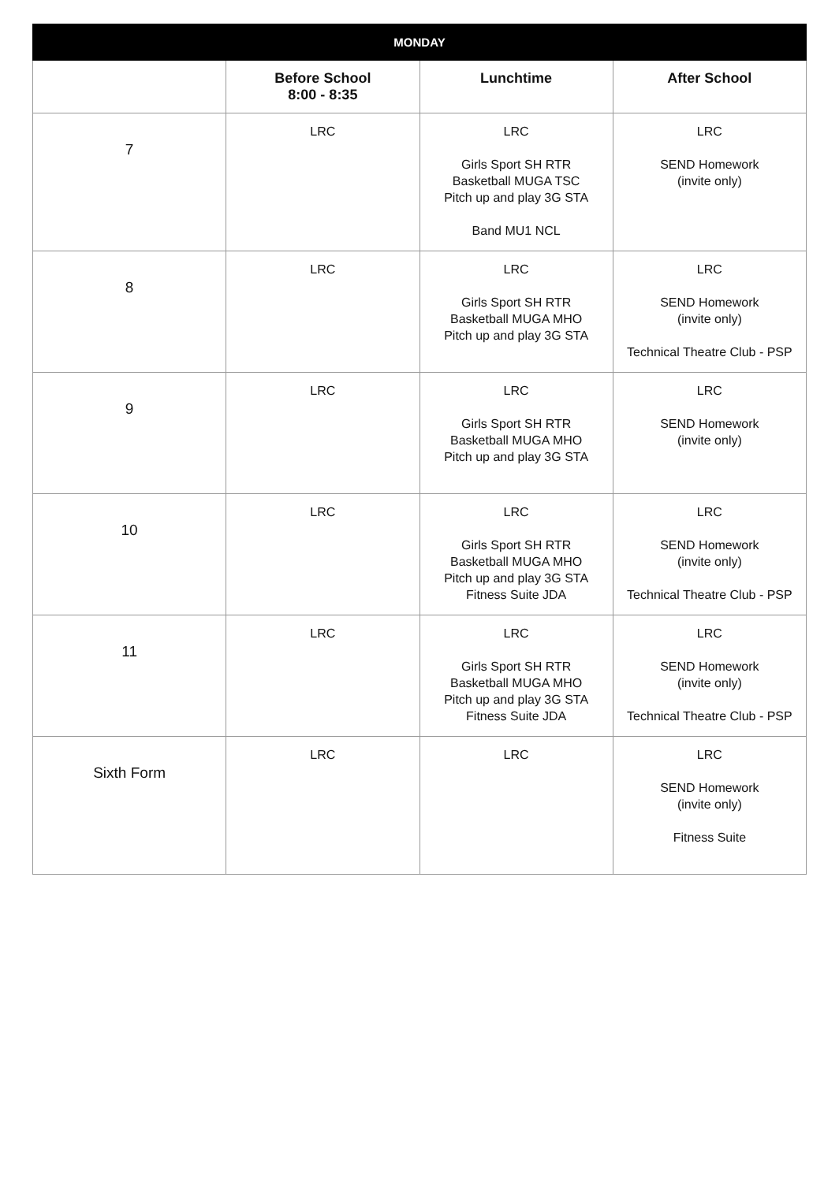| MONDAY | | | |
| --- | --- | --- | --- |
| | Before School 8:00 - 8:35 | Lunchtime | After School |
| 7 | LRC | LRC Girls Sport SH RTR Basketball MUGA TSC Pitch up and play 3G STA Band MU1 NCL | LRC SEND Homework (invite only) |
| 8 | LRC | LRC Girls Sport SH RTR Basketball MUGA MHO Pitch up and play 3G STA | LRC SEND Homework (invite only) Technical Theatre Club - PSP |
| 9 | LRC | LRC Girls Sport SH RTR Basketball MUGA MHO Pitch up and play 3G STA | LRC SEND Homework (invite only) |
| 10 | LRC | LRC Girls Sport SH RTR Basketball MUGA MHO Pitch up and play 3G STA Fitness Suite JDA | LRC SEND Homework (invite only) Technical Theatre Club - PSP |
| 11 | LRC | LRC Girls Sport SH RTR Basketball MUGA MHO Pitch up and play 3G STA Fitness Suite JDA | LRC SEND Homework (invite only) Technical Theatre Club - PSP |
| Sixth Form | LRC | LRC | LRC SEND Homework (invite only) Fitness Suite |